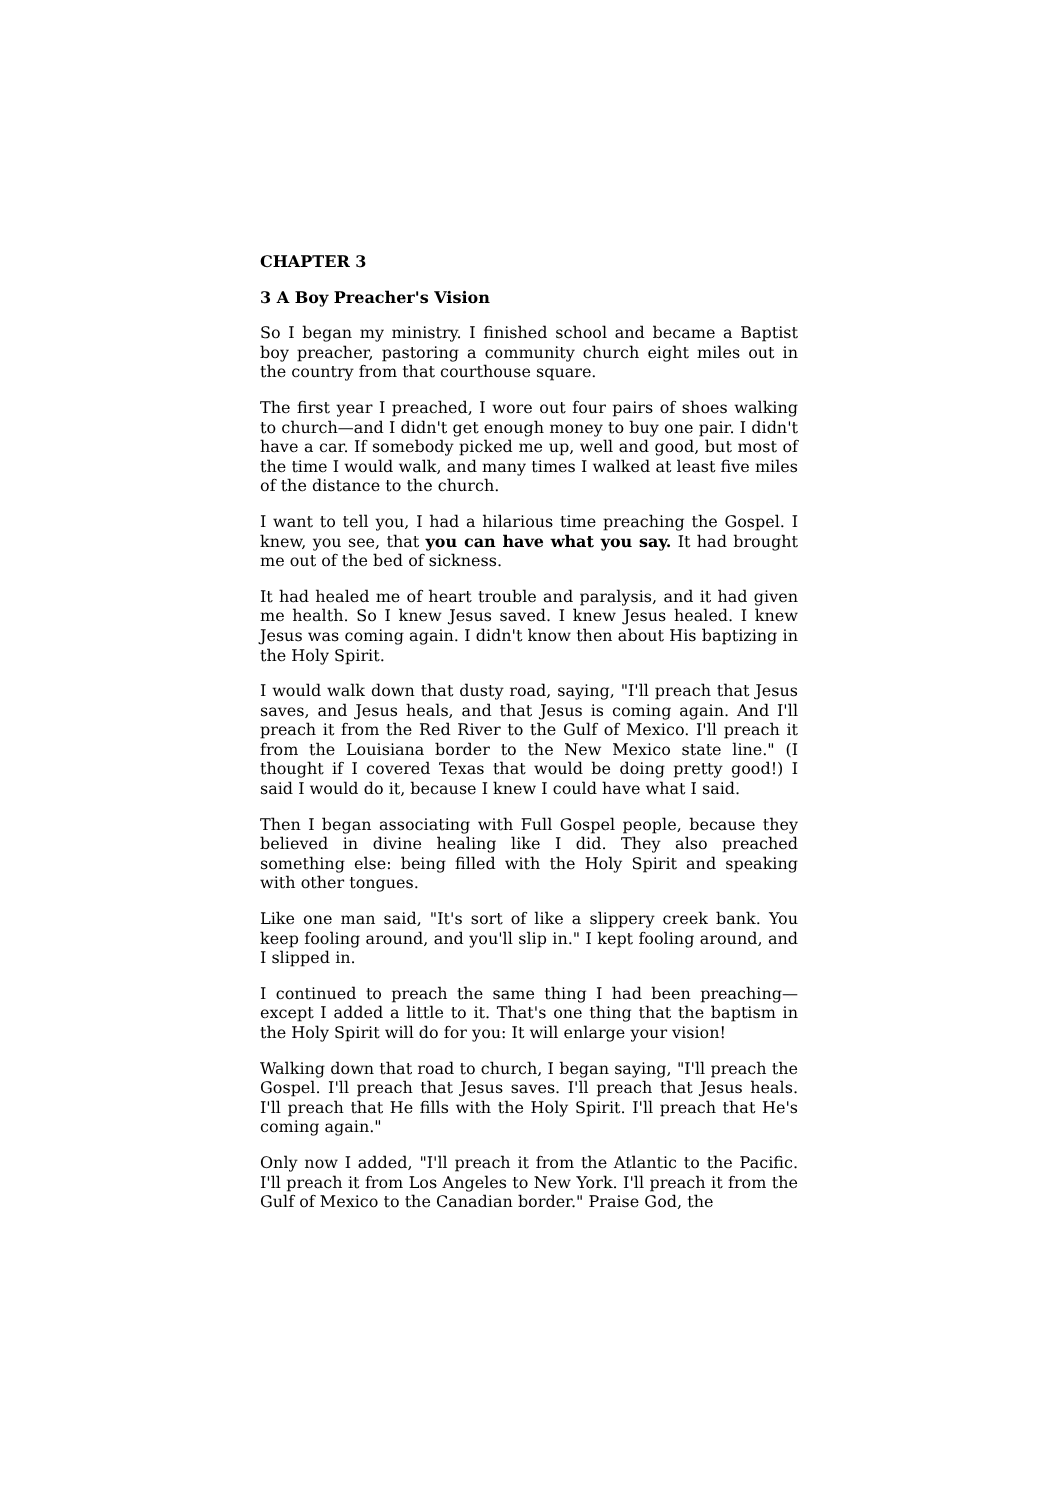CHAPTER 3
3 A Boy Preacher's Vision
So I began my ministry. I finished school and became a Baptist boy preacher, pastoring a community church eight miles out in the country from that courthouse square.
The first year I preached, I wore out four pairs of shoes walking to church—and I didn't get enough money to buy one pair. I didn't have a car. If somebody picked me up, well and good, but most of the time I would walk, and many times I walked at least five miles of the distance to the church.
I want to tell you, I had a hilarious time preaching the Gospel. I knew, you see, that you can have what you say. It had brought me out of the bed of sickness.
It had healed me of heart trouble and paralysis, and it had given me health. So I knew Jesus saved. I knew Jesus healed. I knew Jesus was coming again. I didn't know then about His baptizing in the Holy Spirit.
I would walk down that dusty road, saying, "I'll preach that Jesus saves, and Jesus heals, and that Jesus is coming again. And I'll preach it from the Red River to the Gulf of Mexico. I'll preach it from the Louisiana border to the New Mexico state line." (I thought if I covered Texas that would be doing pretty good!) I said I would do it, because I knew I could have what I said.
Then I began associating with Full Gospel people, because they believed in divine healing like I did. They also preached something else: being filled with the Holy Spirit and speaking with other tongues.
Like one man said, "It's sort of like a slippery creek bank. You keep fooling around, and you'll slip in." I kept fooling around, and I slipped in.
I continued to preach the same thing I had been preaching—except I added a little to it. That's one thing that the baptism in the Holy Spirit will do for you: It will enlarge your vision!
Walking down that road to church, I began saying, "I'll preach the Gospel. I'll preach that Jesus saves. I'll preach that Jesus heals. I'll preach that He fills with the Holy Spirit. I'll preach that He's coming again."
Only now I added, "I'll preach it from the Atlantic to the Pacific. I'll preach it from Los Angeles to New York. I'll preach it from the Gulf of Mexico to the Canadian border." Praise God, the